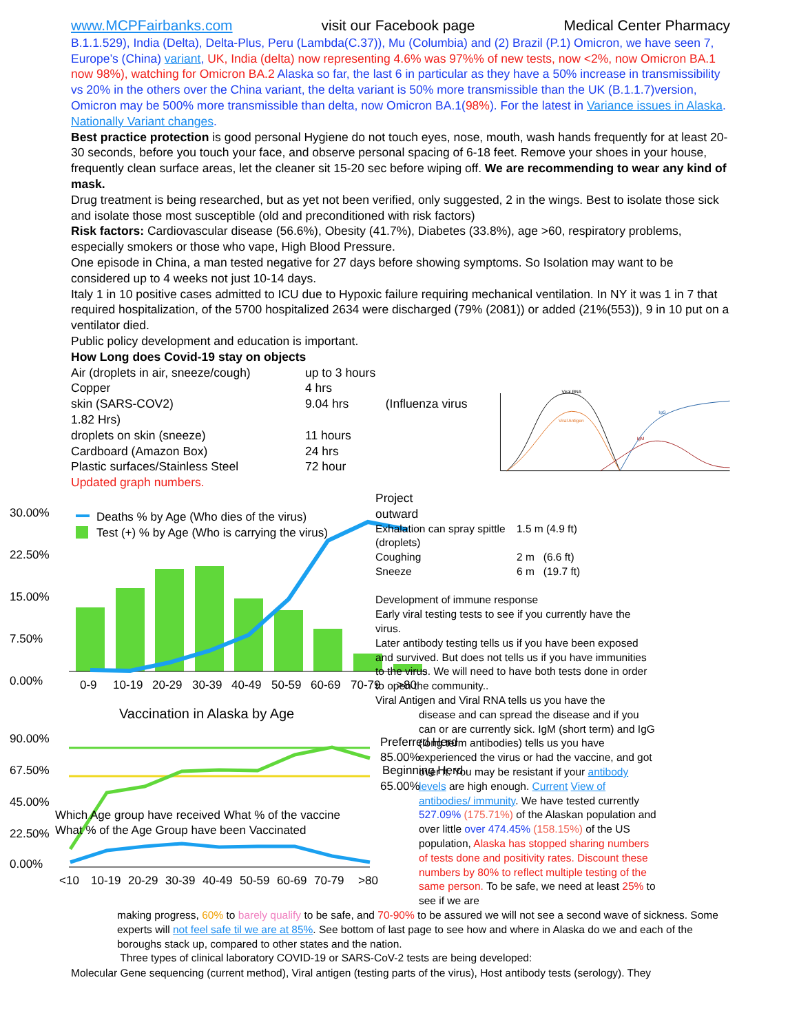www.MCPFairbanks.com visit our Facebook page Medical Center Pharmacy
B.1.1.529), India (Delta), Delta-Plus, Peru (Lambda(C.37)), Mu (Columbia) and (2) Brazil (P.1) Omicron, we have seen 7, Europe’s (China) variant, UK, India (delta) now representing 4.6% was 97%% of new tests, now <2%, now Omicron BA.1 now 98%), watching for Omicron BA.2 Alaska so far, the last 6 in particular as they have a 50% increase in transmissibility vs 20% in the others over the China variant, the delta variant is 50% more transmissible than the UK (B.1.1.7)version, Omicron may be 500% more transmissible than delta, now Omicron BA.1(98%). For the latest in Variance issues in Alaska. Nationally Variant changes.
Best practice protection is good personal Hygiene do not touch eyes, nose, mouth, wash hands frequently for at least 20-30 seconds, before you touch your face, and observe personal spacing of 6-18 feet. Remove your shoes in your house, frequently clean surface areas, let the cleaner sit 15-20 sec before wiping off. We are recommending to wear any kind of mask.
Drug treatment is being researched, but as yet not been verified, only suggested, 2 in the wings. Best to isolate those sick and isolate those most susceptible (old and preconditioned with risk factors)
Risk factors: Cardiovascular disease (56.6%), Obesity (41.7%), Diabetes (33.8%), age >60, respiratory problems, especially smokers or those who vape, High Blood Pressure.
One episode in China, a man tested negative for 27 days before showing symptoms. So Isolation may want to be considered up to 4 weeks not just 10-14 days.
Italy 1 in 10 positive cases admitted to ICU due to Hypoxic failure requiring mechanical ventilation. In NY it was 1 in 7 that required hospitalization, of the 5700 hospitalized 2634 were discharged (79% (2081)) or added (21%(553)), 9 in 10 put on a ventilator died.
Public policy development and education is important.
How Long does Covid-19 stay on objects
| Air (droplets in air, sneeze/cough) | up to 3 hours |
| Copper | 4 hrs |
| skin (SARS-COV2) | 9.04 hrs (Influenza virus |
| 1.82 Hrs) | |
| droplets on skin (sneeze) | 11 hours |
| Cardboard (Amazon Box) | 24 hrs |
| Plastic surfaces/Stainless Steel | 72 hour |
Updated graph numbers.
Viral RNA
Viral Antigen
IgG
IgM
30.00%
22.50%
15.00%
7.50%
0.00%
Deaths % by Age (Who dies of the virus)
Test (+) % by Age (Who is carrying the virus)
0-9
10-19
20-29
30-39
40-49
50-59
60-69
70-79
>80
Vaccination in Alaska by Age
90.00%
67.50%
45.00%
22.50%
0.00%
Preferred Herd
85.00%
Beginning Herd
65.00%
Which Age group have received What % of the vaccine
What % of the Age Group have been Vaccinated
<10
10-19
20-29
30-39
40-49
50-59
60-69
70-79
>80
Project
outward
| Exhalation can spray spittle (droplets) | 1.5 m (4.9 ft) |
| Coughing | 2 m (6.6 ft) |
| Sneeze | 6 m (19.7 ft) |
Development of immune response
Early viral testing tests to see if you currently have the virus.
Later antibody testing tells us if you have been exposed and survived. But does not tells us if you have immunities to the virus. We will need to have both tests done in order to open the community..
Viral Antigen and Viral RNA tells us you have the
disease and can spread the disease and if you can or are currently sick. IgM (short term) and IgG (long term antibodies) tells us you have experienced the virus or had the vaccine, and got over it. You may be resistant if your antibody levels are high enough. Current View of antibodies/ immunity. We have tested currently 527.09% (175.71%) of the Alaskan population and over little over 474.45% (158.15%) of the US population, Alaska has stopped sharing numbers of tests done and positivity rates. Discount these numbers by 80% to reflect multiple testing of the same person. To be safe, we need at least 25% to see if we are
making progress, 60% to barely qualify to be safe, and 70-90% to be assured we will not see a second wave of sickness. Some experts will not feel safe til we are at 85%. See bottom of last page to see how and where in Alaska do we and each of the boroughs stack up, compared to other states and the nation.
Three types of clinical laboratory COVID-19 or SARS-CoV-2 tests are being developed:
Molecular Gene sequencing (current method), Viral antigen (testing parts of the virus), Host antibody tests (serology). They